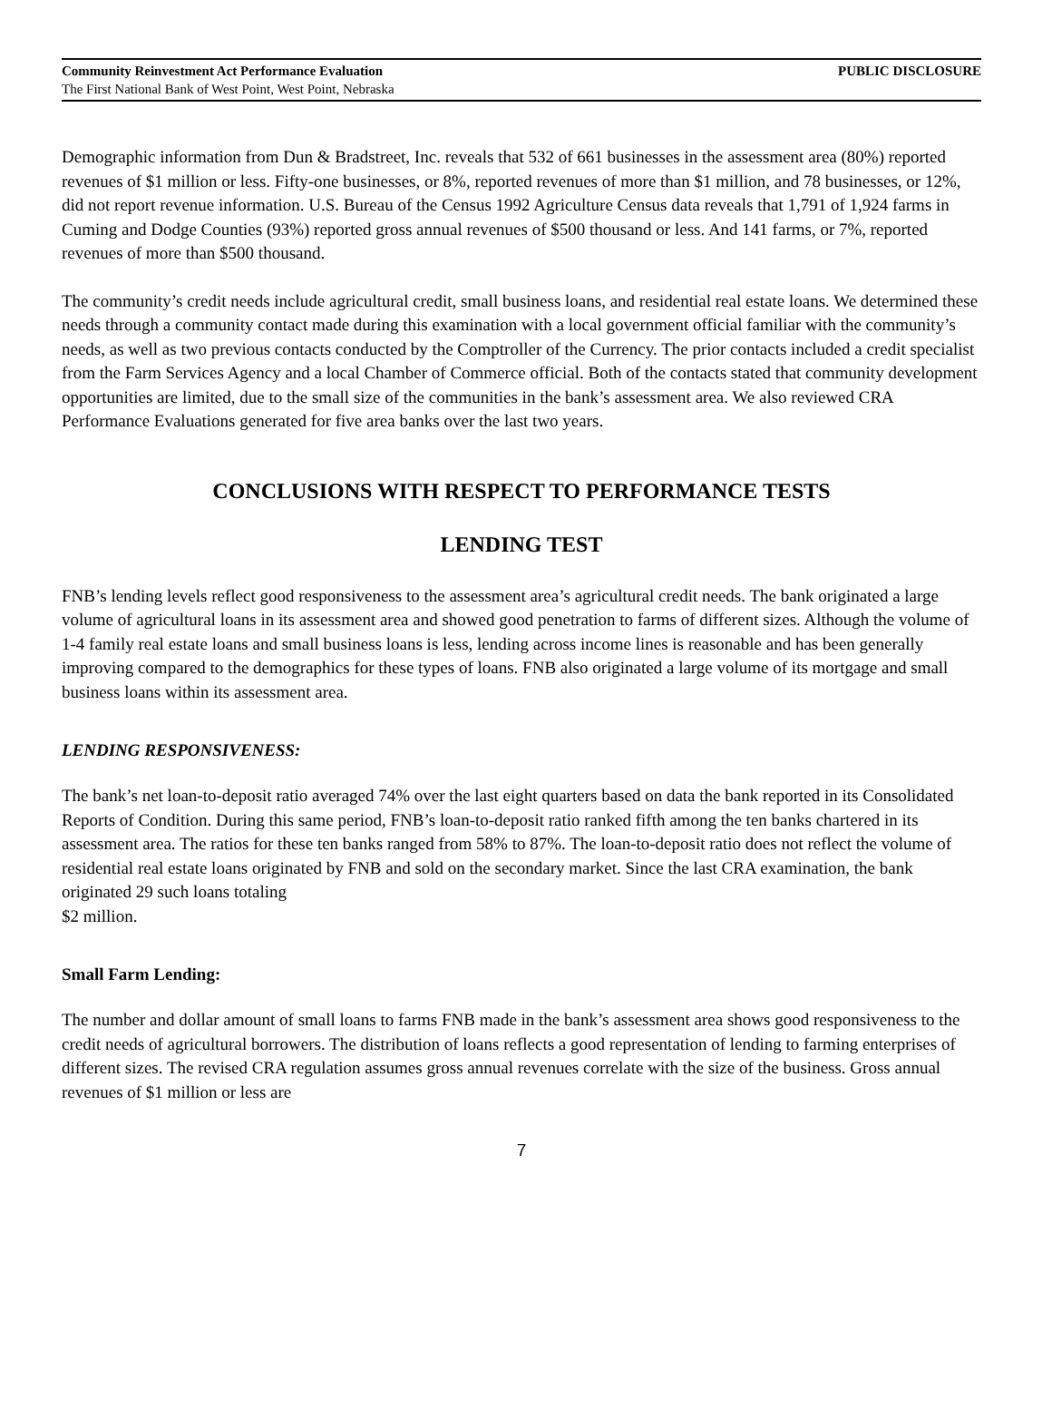Community Reinvestment Act Performance Evaluation PUBLIC DISCLOSURE
The First National Bank of West Point, West Point, Nebraska
Demographic information from Dun & Bradstreet, Inc. reveals that 532 of 661 businesses in the assessment area (80%) reported revenues of $1 million or less. Fifty-one businesses, or 8%, reported revenues of more than $1 million, and 78 businesses, or 12%, did not report revenue information. U.S. Bureau of the Census 1992 Agriculture Census data reveals that 1,791 of 1,924 farms in Cuming and Dodge Counties (93%) reported gross annual revenues of $500 thousand or less. And 141 farms, or 7%, reported revenues of more than $500 thousand.
The community’s credit needs include agricultural credit, small business loans, and residential real estate loans. We determined these needs through a community contact made during this examination with a local government official familiar with the community’s needs, as well as two previous contacts conducted by the Comptroller of the Currency. The prior contacts included a credit specialist from the Farm Services Agency and a local Chamber of Commerce official. Both of the contacts stated that community development opportunities are limited, due to the small size of the communities in the bank’s assessment area. We also reviewed CRA Performance Evaluations generated for five area banks over the last two years.
CONCLUSIONS WITH RESPECT TO PERFORMANCE TESTS
LENDING TEST
FNB’s lending levels reflect good responsiveness to the assessment area’s agricultural credit needs. The bank originated a large volume of agricultural loans in its assessment area and showed good penetration to farms of different sizes. Although the volume of 1-4 family real estate loans and small business loans is less, lending across income lines is reasonable and has been generally improving compared to the demographics for these types of loans. FNB also originated a large volume of its mortgage and small business loans within its assessment area.
LENDING RESPONSIVENESS:
The bank’s net loan-to-deposit ratio averaged 74% over the last eight quarters based on data the bank reported in its Consolidated Reports of Condition. During this same period, FNB’s loan-to-deposit ratio ranked fifth among the ten banks chartered in its assessment area. The ratios for these ten banks ranged from 58% to 87%. The loan-to-deposit ratio does not reflect the volume of residential real estate loans originated by FNB and sold on the secondary market. Since the last CRA examination, the bank originated 29 such loans totaling
$2 million.
Small Farm Lending:
The number and dollar amount of small loans to farms FNB made in the bank’s assessment area shows good responsiveness to the credit needs of agricultural borrowers. The distribution of loans reflects a good representation of lending to farming enterprises of different sizes. The revised CRA regulation assumes gross annual revenues correlate with the size of the business. Gross annual revenues of $1 million or less are
7